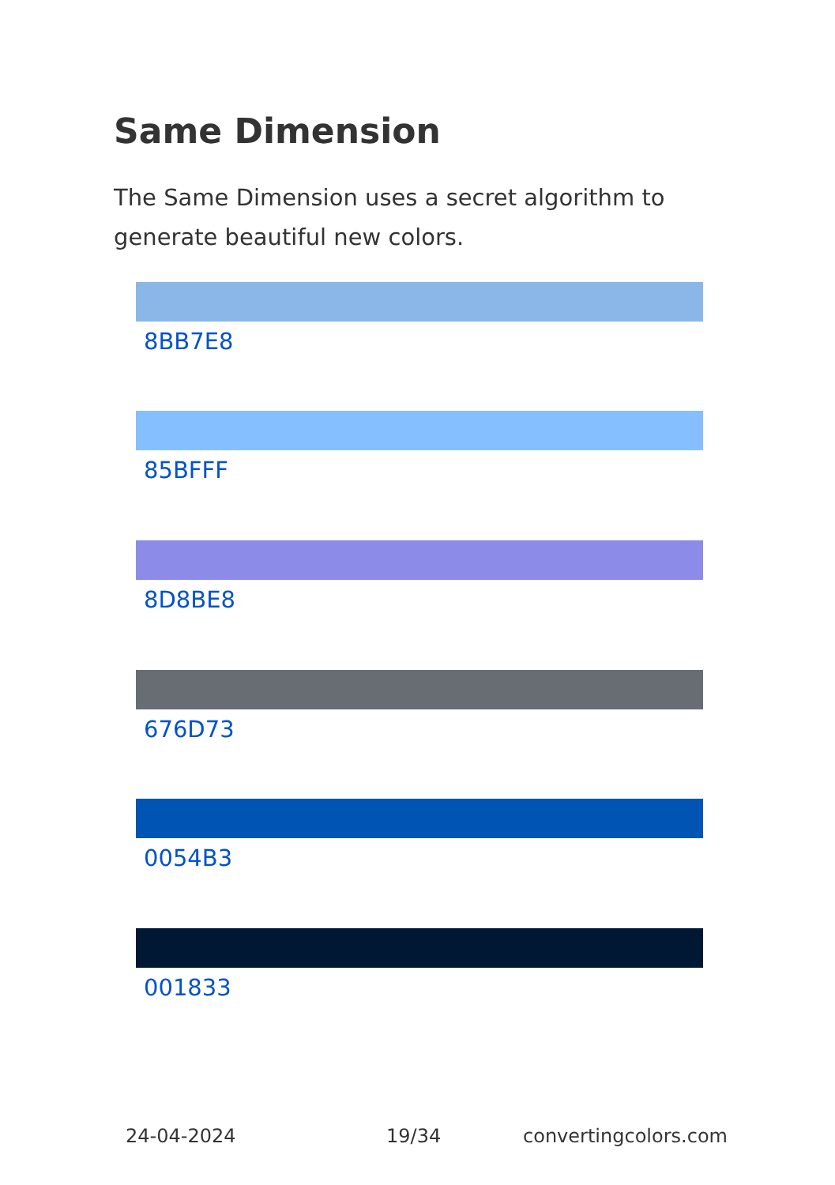Same Dimension
The Same Dimension uses a secret algorithm to generate beautiful new colors.
8BB7E8
85BFFF
8D8BE8
676D73
0054B3
001833
24-04-2024 19/34 convertingcolors.com